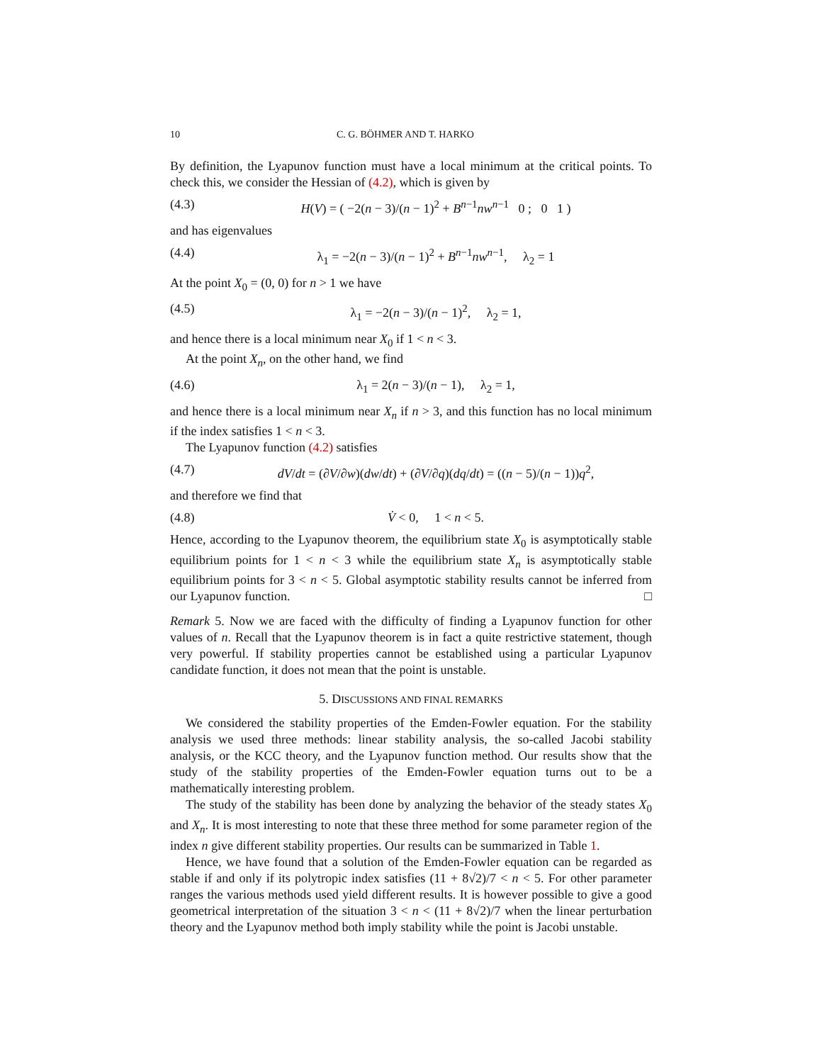10 C. G. BÖHMER AND T. HARKO
By definition, the Lyapunov function must have a local minimum at the critical points. To check this, we consider the Hessian of (4.2), which is given by
(4.3) H(V) = ( −2(n − 3)/(n − 1)<sup>2</sup> + B<sup>n−1</sup>nw<sup>n−1</sup> 0 ; 0 1 )
and has eigenvalues
(4.4) λ<sub>1</sub> = −2(n − 3)/(n − 1)<sup>2</sup> + B<sup>n−1</sup>nw<sup>n−1</sup>, λ<sub>2</sub> = 1
At the point X<sub>0</sub> = (0, 0) for n > 1 we have
(4.5) λ<sub>1</sub> = −2(n − 3)/(n − 1)<sup>2</sup>, λ<sub>2</sub> = 1,
and hence there is a local minimum near X<sub>0</sub> if 1 < n < 3.
At the point X<sub>n</sub>, on the other hand, we find
(4.6) λ<sub>1</sub> = 2(n − 3)/(n − 1), λ<sub>2</sub> = 1,
and hence there is a local minimum near X<sub>n</sub> if n > 3, and this function has no local minimum if the index satisfies 1 < n < 3.
The Lyapunov function (4.2) satisfies
(4.7) dV/dt = (∂V/∂w)(dw/dt) + (∂V/∂q)(dq/dt) = ((n − 5)/(n − 1))q<sup>2</sup>,
and therefore we find that
(4.8) V̇ < 0, 1 < n < 5.
Hence, according to the Lyapunov theorem, the equilibrium state X<sub>0</sub> is asymptotically stable equilibrium points for 1 < n < 3 while the equilibrium state X<sub>n</sub> is asymptotically stable equilibrium points for 3 < n < 5. Global asymptotic stability results cannot be inferred from our Lyapunov function. □
Remark 5. Now we are faced with the difficulty of finding a Lyapunov function for other values of n. Recall that the Lyapunov theorem is in fact a quite restrictive statement, though very powerful. If stability properties cannot be established using a particular Lyapunov candidate function, it does not mean that the point is unstable.
5. DISCUSSIONS AND FINAL REMARKS
We considered the stability properties of the Emden-Fowler equation. For the stability analysis we used three methods: linear stability analysis, the so-called Jacobi stability analysis, or the KCC theory, and the Lyapunov function method. Our results show that the study of the stability properties of the Emden-Fowler equation turns out to be a mathematically interesting problem.
The study of the stability has been done by analyzing the behavior of the steady states X<sub>0</sub> and X<sub>n</sub>. It is most interesting to note that these three method for some parameter region of the index n give different stability properties. Our results can be summarized in Table 1.
Hence, we have found that a solution of the Emden-Fowler equation can be regarded as stable if and only if its polytropic index satisfies (11 + 8√2)/7 < n < 5. For other parameter ranges the various methods used yield different results. It is however possible to give a good geometrical interpretation of the situation 3 < n < (11 + 8√2)/7 when the linear perturbation theory and the Lyapunov method both imply stability while the point is Jacobi unstable.